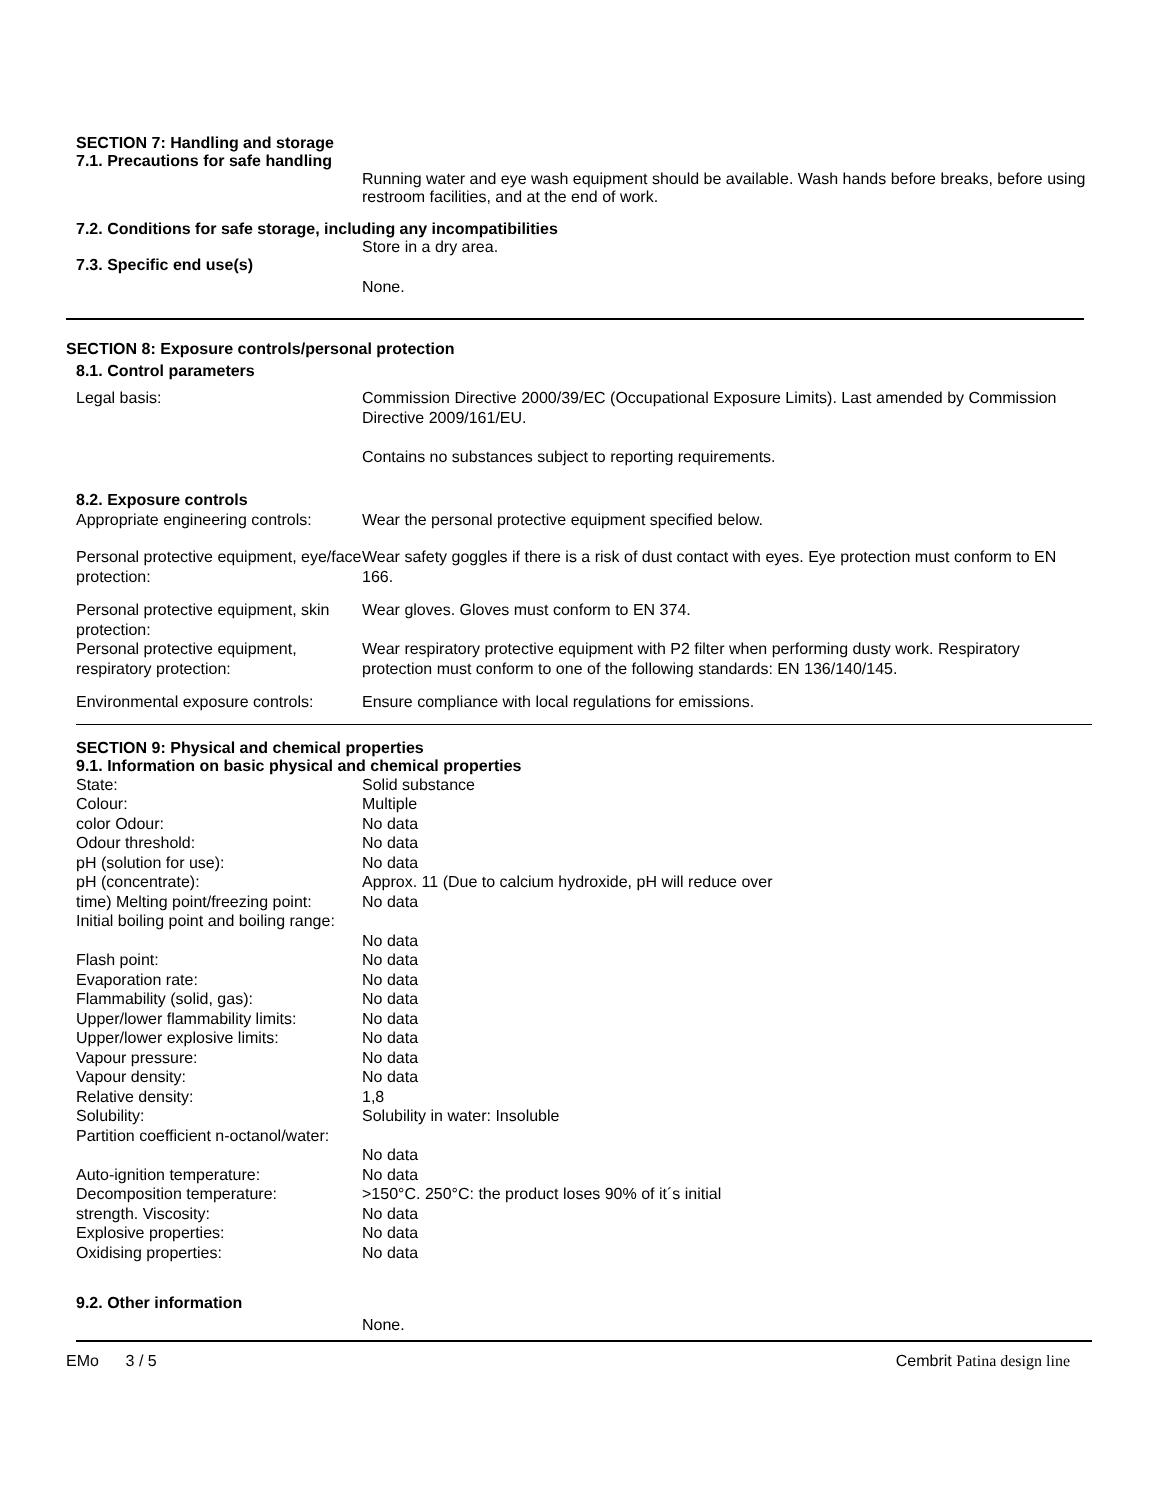SECTION 7: Handling and storage
7.1. Precautions for safe handling
Running water and eye wash equipment should be available. Wash hands before breaks, before using restroom facilities, and at the end of work.
7.2. Conditions for safe storage, including any incompatibilities
Store in a dry area.
7.3. Specific end use(s)
None.
SECTION 8: Exposure controls/personal protection
8.1. Control parameters
| Legal basis: | Commission Directive 2000/39/EC (Occupational Exposure Limits). Last amended by Commission Directive 2009/161/EU. Contains no substances subject to reporting requirements. |
| 8.2. Exposure controls | |
| Appropriate engineering controls: | Wear the personal protective equipment specified below. |
| Personal protective equipment, eye/face protection: | Wear safety goggles if there is a risk of dust contact with eyes. Eye protection must conform to EN 166. |
| Personal protective equipment, skin protection: | Wear gloves. Gloves must conform to EN 374. |
| Personal protective equipment, respiratory protection: | Wear respiratory protective equipment with P2 filter when performing dusty work. Respiratory protection must conform to one of the following standards: EN 136/140/145. |
| Environmental exposure controls: | Ensure compliance with local regulations for emissions. |
SECTION 9: Physical and chemical properties
9.1. Information on basic physical and chemical properties
| State: | Solid substance |
| Colour: | Multiple |
| color Odour: | No data |
| Odour threshold: | No data |
| pH (solution for use): | No data |
| pH (concentrate): | Approx. 11 (Due to calcium hydroxide, pH will reduce over |
| time) Melting point/freezing point: | No data |
| Initial boiling point and boiling range: | No data |
| Flash point: | No data |
| Evaporation rate: | No data |
| Flammability (solid, gas): | No data |
| Upper/lower flammability limits: | No data |
| Upper/lower explosive limits: | No data |
| Vapour pressure: | No data |
| Vapour density: | No data |
| Relative density: | 1,8 |
| Solubility: | Solubility in water: Insoluble |
| Partition coefficient n-octanol/water: | No data |
| Auto-ignition temperature: | No data |
| Decomposition temperature: | >150°C. 250°C: the product loses 90% of it´s initial |
| strength. Viscosity: | No data |
| Explosive properties: | No data |
| Oxidising properties: | No data |
9.2. Other information
None.
EMo 3 / 5 Cembrit Patina design line